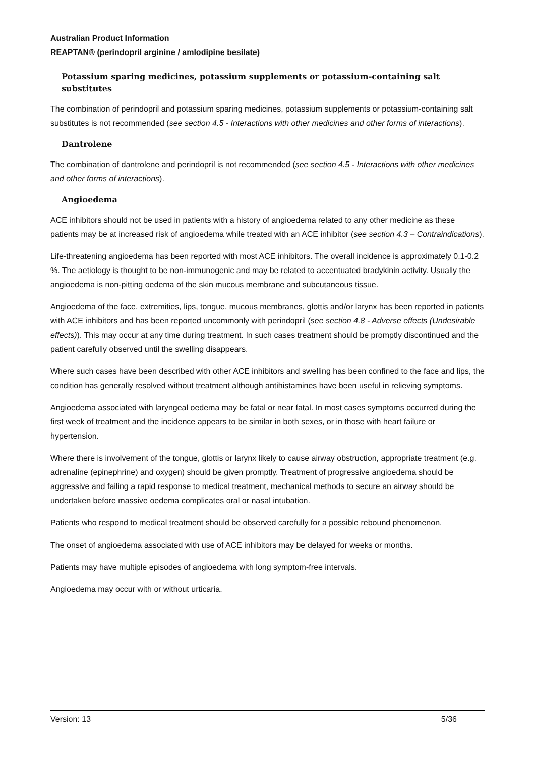Australian Product Information
REAPTAN® (perindopril arginine / amlodipine besilate)
Potassium sparing medicines, potassium supplements or potassium-containing salt substitutes
The combination of perindopril and potassium sparing medicines, potassium supplements or potassium-containing salt substitutes is not recommended (see section 4.5 - Interactions with other medicines and other forms of interactions).
Dantrolene
The combination of dantrolene and perindopril is not recommended (see section 4.5 - Interactions with other medicines and other forms of interactions).
Angioedema
ACE inhibitors should not be used in patients with a history of angioedema related to any other medicine as these patients may be at increased risk of angioedema while treated with an ACE inhibitor (see section 4.3 – Contraindications).
Life-threatening angioedema has been reported with most ACE inhibitors. The overall incidence is approximately 0.1-0.2 %. The aetiology is thought to be non-immunogenic and may be related to accentuated bradykinin activity. Usually the angioedema is non-pitting oedema of the skin mucous membrane and subcutaneous tissue.
Angioedema of the face, extremities, lips, tongue, mucous membranes, glottis and/or larynx has been reported in patients with ACE inhibitors and has been reported uncommonly with perindopril (see section 4.8 - Adverse effects (Undesirable effects)). This may occur at any time during treatment. In such cases treatment should be promptly discontinued and the patient carefully observed until the swelling disappears.
Where such cases have been described with other ACE inhibitors and swelling has been confined to the face and lips, the condition has generally resolved without treatment although antihistamines have been useful in relieving symptoms.
Angioedema associated with laryngeal oedema may be fatal or near fatal. In most cases symptoms occurred during the first week of treatment and the incidence appears to be similar in both sexes, or in those with heart failure or hypertension.
Where there is involvement of the tongue, glottis or larynx likely to cause airway obstruction, appropriate treatment (e.g. adrenaline (epinephrine) and oxygen) should be given promptly. Treatment of progressive angioedema should be aggressive and failing a rapid response to medical treatment, mechanical methods to secure an airway should be undertaken before massive oedema complicates oral or nasal intubation.
Patients who respond to medical treatment should be observed carefully for a possible rebound phenomenon.
The onset of angioedema associated with use of ACE inhibitors may be delayed for weeks or months.
Patients may have multiple episodes of angioedema with long symptom-free intervals.
Angioedema may occur with or without urticaria.
Version: 13 5/36